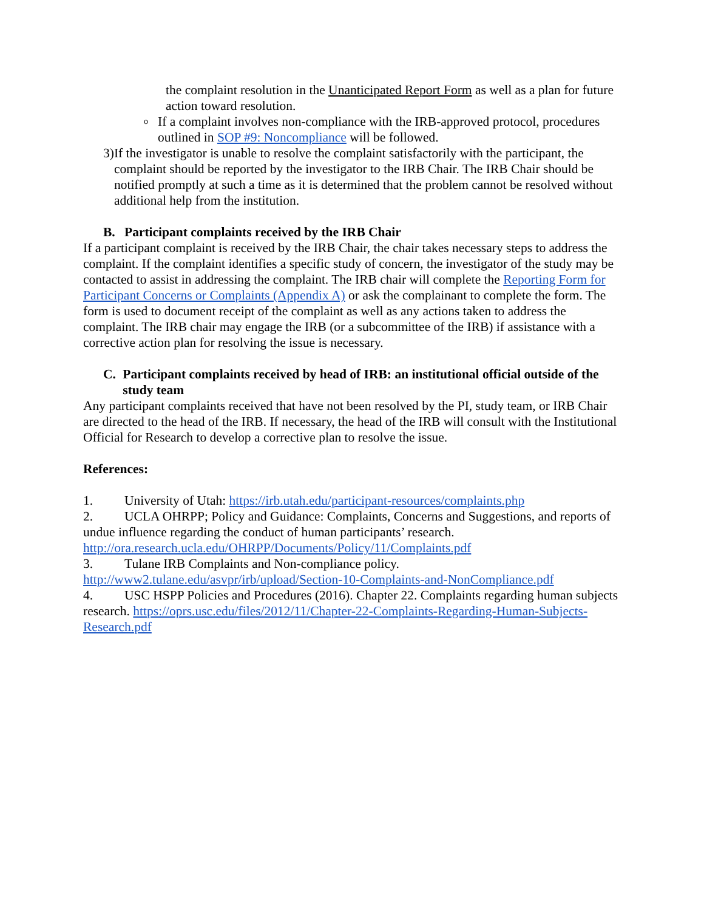the complaint resolution in the Unanticipated Report Form as well as a plan for future action toward resolution.
o
If a complaint involves non-compliance with the IRB-approved protocol, procedures outlined in SOP #9: Noncompliance will be followed.
3) If the investigator is unable to resolve the complaint satisfactorily with the participant, the complaint should be reported by the investigator to the IRB Chair. The IRB Chair should be notified promptly at such a time as it is determined that the problem cannot be resolved without additional help from the institution.
B. Participant complaints received by the IRB Chair
If a participant complaint is received by the IRB Chair, the chair takes necessary steps to address the complaint. If the complaint identifies a specific study of concern, the investigator of the study may be contacted to assist in addressing the complaint. The IRB chair will complete the Reporting Form for Participant Concerns or Complaints (Appendix A) or ask the complainant to complete the form. The form is used to document receipt of the complaint as well as any actions taken to address the complaint. The IRB chair may engage the IRB (or a subcommittee of the IRB) if assistance with a corrective action plan for resolving the issue is necessary.
C. Participant complaints received by head of IRB: an institutional official outside of the study team
Any participant complaints received that have not been resolved by the PI, study team, or IRB Chair are directed to the head of the IRB. If necessary, the head of the IRB will consult with the Institutional Official for Research to develop a corrective plan to resolve the issue.
References:
1. University of Utah: https://irb.utah.edu/participant-resources/complaints.php
2. UCLA OHRPP; Policy and Guidance: Complaints, Concerns and Suggestions, and reports of undue influence regarding the conduct of human participants’ research. http://ora.research.ucla.edu/OHRPP/Documents/Policy/11/Complaints.pdf
3. Tulane IRB Complaints and Non-compliance policy. http://www2.tulane.edu/asvpr/irb/upload/Section-10-Complaints-and-NonCompliance.pdf
4. USC HSPP Policies and Procedures (2016). Chapter 22. Complaints regarding human subjects research. https://oprs.usc.edu/files/2012/11/Chapter-22-Complaints-Regarding-Human-Subjects-Research.pdf